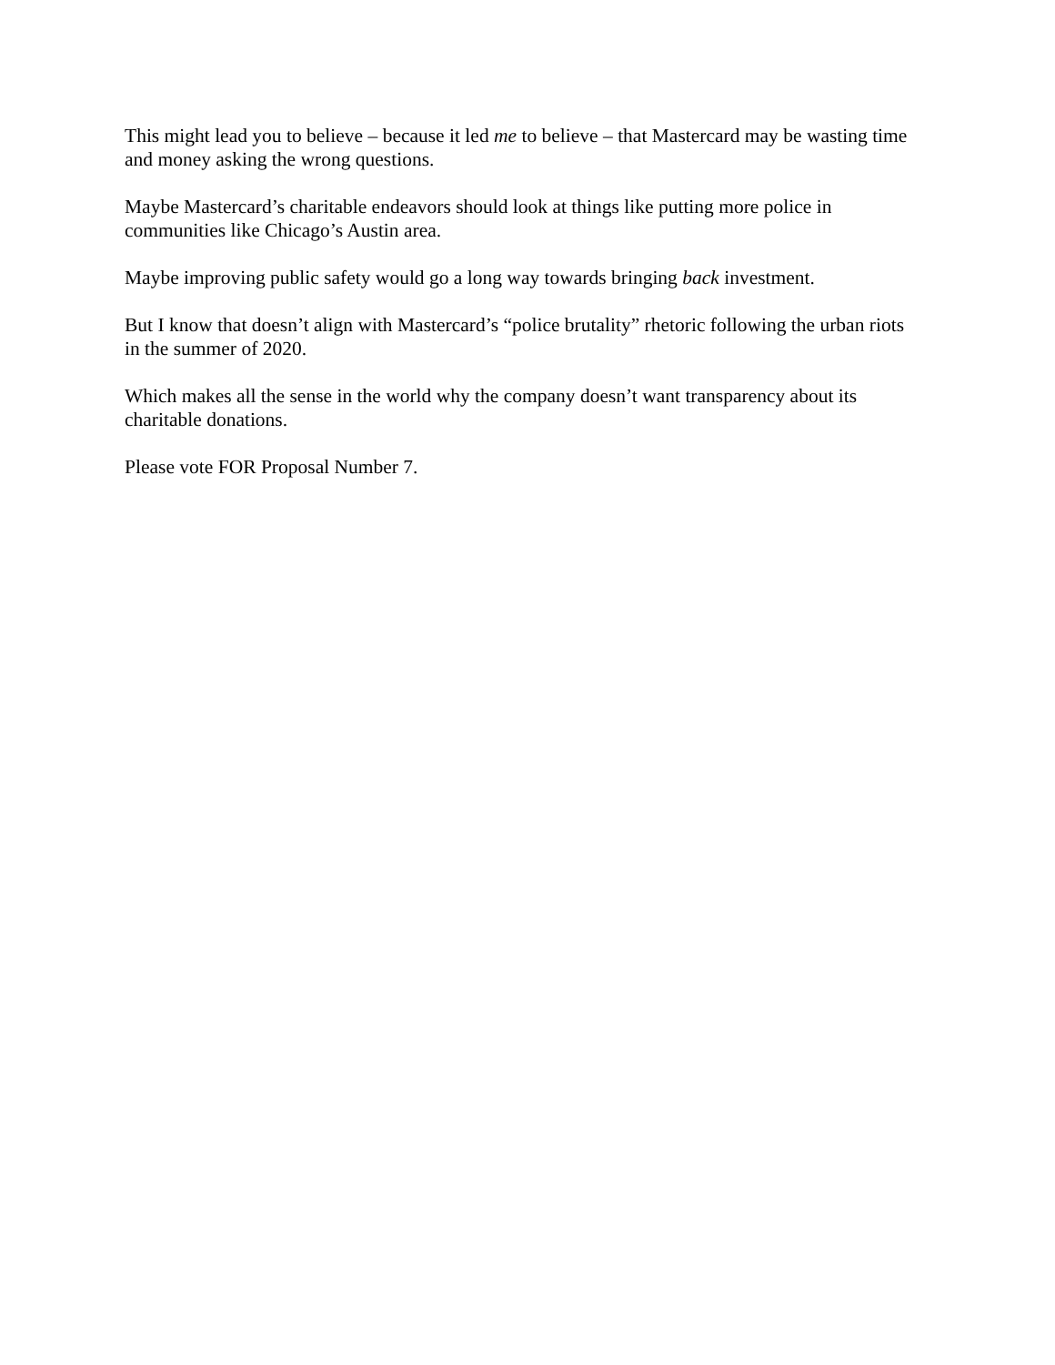This might lead you to believe – because it led me to believe – that Mastercard may be wasting time and money asking the wrong questions.
Maybe Mastercard’s charitable endeavors should look at things like putting more police in communities like Chicago’s Austin area.
Maybe improving public safety would go a long way towards bringing back investment.
But I know that doesn’t align with Mastercard’s “police brutality” rhetoric following the urban riots in the summer of 2020.
Which makes all the sense in the world why the company doesn’t want transparency about its charitable donations.
Please vote FOR Proposal Number 7.